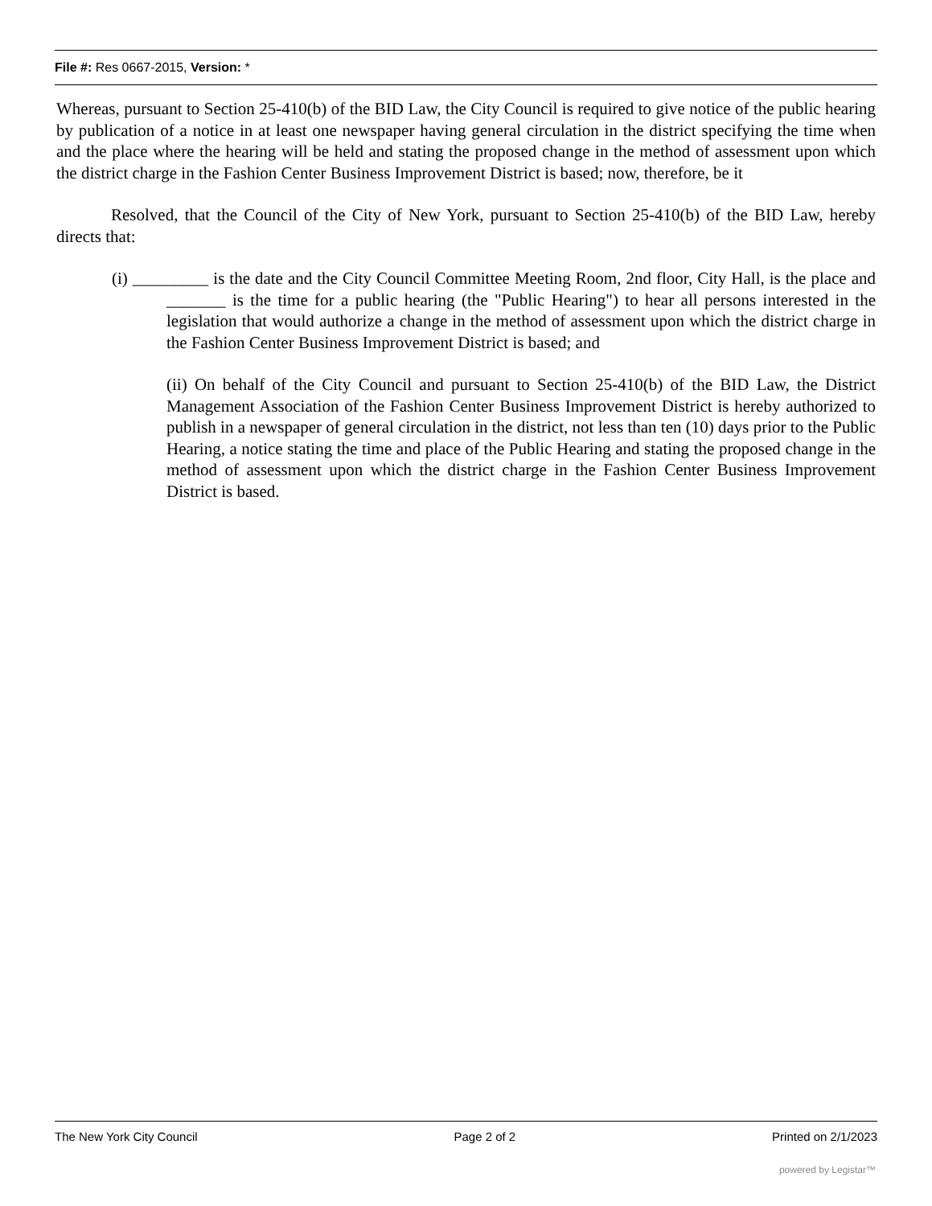File #: Res 0667-2015, Version: *
Whereas, pursuant to Section 25-410(b) of the BID Law, the City Council is required to give notice of the public hearing by publication of a notice in at least one newspaper having general circulation in the district specifying the time when and the place where the hearing will be held and stating the proposed change in the method of assessment upon which the district charge in the Fashion Center Business Improvement District is based; now, therefore, be it
Resolved, that the Council of the City of New York, pursuant to Section 25-410(b) of the BID Law, hereby directs that:
(i) _________ is the date and the City Council Committee Meeting Room, 2nd floor, City Hall, is the place and _______ is the time for a public hearing (the "Public Hearing") to hear all persons interested in the legislation that would authorize a change in the method of assessment upon which the district charge in the Fashion Center Business Improvement District is based; and
(ii) On behalf of the City Council and pursuant to Section 25-410(b) of the BID Law, the District Management Association of the Fashion Center Business Improvement District is hereby authorized to publish in a newspaper of general circulation in the district, not less than ten (10) days prior to the Public Hearing, a notice stating the time and place of the Public Hearing and stating the proposed change in the method of assessment upon which the district charge in the Fashion Center Business Improvement District is based.
The New York City Council Page 2 of 2 Printed on 2/1/2023
powered by Legistar™